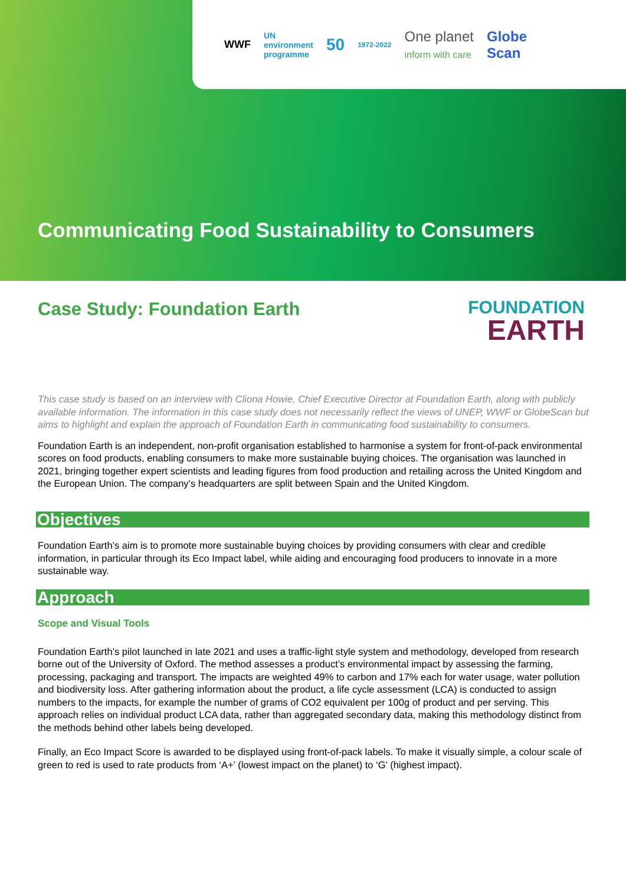WWF UN
environment
programme 50 1972-2022 One planet
inform with care Globe
Scan
Communicating Food Sustainability to Consumers
Case Study: Foundation Earth
FOUNDATION
EARTH
This case study is based on an interview with Cliona Howie, Chief Executive Director at Foundation Earth, along with publicly available information. The information in this case study does not necessarily reflect the views of UNEP, WWF or GlobeScan but aims to highlight and explain the approach of Foundation Earth in communicating food sustainability to consumers.
Foundation Earth is an independent, non-profit organisation established to harmonise a system for front-of-pack environmental scores on food products, enabling consumers to make more sustainable buying choices. The organisation was launched in 2021, bringing together expert scientists and leading figures from food production and retailing across the United Kingdom and the European Union. The company’s headquarters are split between Spain and the United Kingdom.
Objectives
Foundation Earth’s aim is to promote more sustainable buying choices by providing consumers with clear and credible information, in particular through its Eco Impact label, while aiding and encouraging food producers to innovate in a more sustainable way.
Approach
Scope and Visual Tools
Foundation Earth’s pilot launched in late 2021 and uses a traffic-light style system and methodology, developed from research borne out of the University of Oxford. The method assesses a product’s environmental impact by assessing the farming, processing, packaging and transport. The impacts are weighted 49% to carbon and 17% each for water usage, water pollution and biodiversity loss. After gathering information about the product, a life cycle assessment (LCA) is conducted to assign numbers to the impacts, for example the number of grams of CO2 equivalent per 100g of product and per serving. This approach relies on individual product LCA data, rather than aggregated secondary data, making this methodology distinct from the methods behind other labels being developed.
Finally, an Eco Impact Score is awarded to be displayed using front-of-pack labels. To make it visually simple, a colour scale of green to red is used to rate products from ‘A+’ (lowest impact on the planet) to ‘G’ (highest impact).